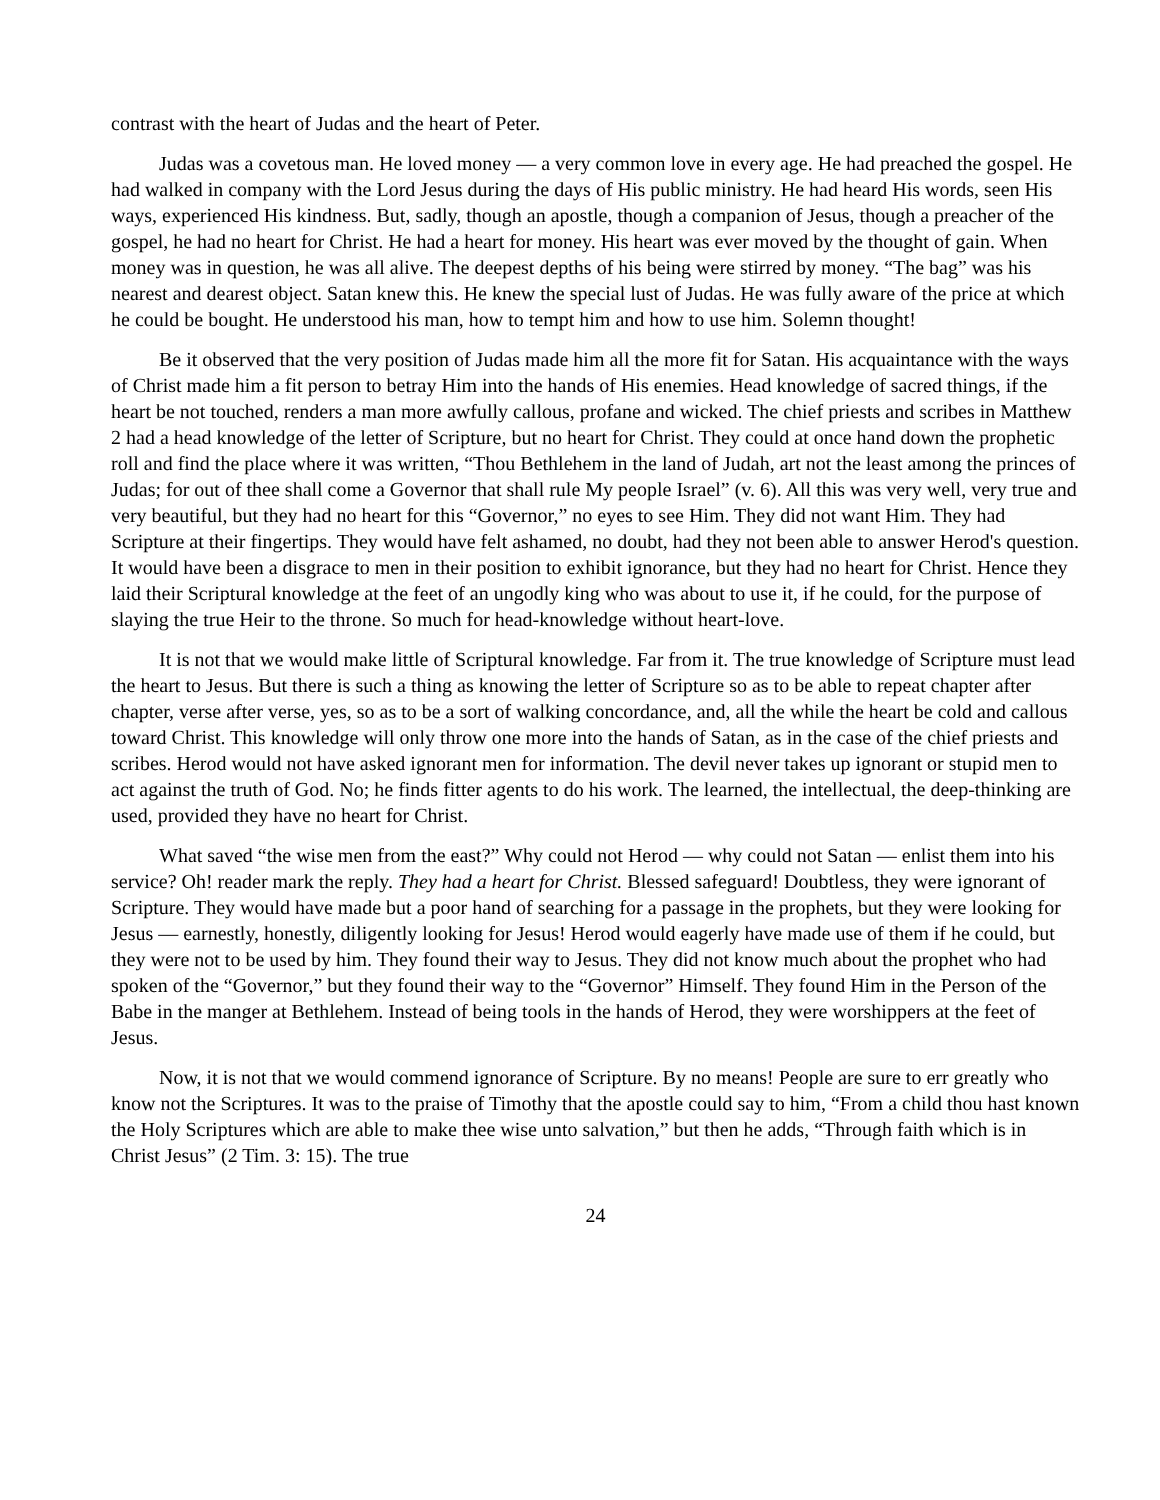contrast with the heart of Judas and the heart of Peter.
Judas was a covetous man. He loved money — a very common love in every age. He had preached the gospel. He had walked in company with the Lord Jesus during the days of His public ministry. He had heard His words, seen His ways, experienced His kindness. But, sadly, though an apostle, though a companion of Jesus, though a preacher of the gospel, he had no heart for Christ. He had a heart for money. His heart was ever moved by the thought of gain. When money was in question, he was all alive. The deepest depths of his being were stirred by money. “The bag” was his nearest and dearest object. Satan knew this. He knew the special lust of Judas. He was fully aware of the price at which he could be bought. He understood his man, how to tempt him and how to use him. Solemn thought!
Be it observed that the very position of Judas made him all the more fit for Satan. His acquaintance with the ways of Christ made him a fit person to betray Him into the hands of His enemies. Head knowledge of sacred things, if the heart be not touched, renders a man more awfully callous, profane and wicked. The chief priests and scribes in Matthew 2 had a head knowledge of the letter of Scripture, but no heart for Christ. They could at once hand down the prophetic roll and find the place where it was written, “Thou Bethlehem in the land of Judah, art not the least among the princes of Judas; for out of thee shall come a Governor that shall rule My people Israel” (v. 6). All this was very well, very true and very beautiful, but they had no heart for this “Governor,” no eyes to see Him. They did not want Him. They had Scripture at their fingertips. They would have felt ashamed, no doubt, had they not been able to answer Herod's question. It would have been a disgrace to men in their position to exhibit ignorance, but they had no heart for Christ. Hence they laid their Scriptural knowledge at the feet of an ungodly king who was about to use it, if he could, for the purpose of slaying the true Heir to the throne. So much for head-knowledge without heart-love.
It is not that we would make little of Scriptural knowledge. Far from it. The true knowledge of Scripture must lead the heart to Jesus. But there is such a thing as knowing the letter of Scripture so as to be able to repeat chapter after chapter, verse after verse, yes, so as to be a sort of walking concordance, and, all the while the heart be cold and callous toward Christ. This knowledge will only throw one more into the hands of Satan, as in the case of the chief priests and scribes. Herod would not have asked ignorant men for information. The devil never takes up ignorant or stupid men to act against the truth of God. No; he finds fitter agents to do his work. The learned, the intellectual, the deep-thinking are used, provided they have no heart for Christ.
What saved “the wise men from the east?” Why could not Herod — why could not Satan — enlist them into his service? Oh! reader mark the reply. They had a heart for Christ. Blessed safeguard! Doubtless, they were ignorant of Scripture. They would have made but a poor hand of searching for a passage in the prophets, but they were looking for Jesus — earnestly, honestly, diligently looking for Jesus! Herod would eagerly have made use of them if he could, but they were not to be used by him. They found their way to Jesus. They did not know much about the prophet who had spoken of the “Governor,” but they found their way to the “Governor” Himself. They found Him in the Person of the Babe in the manger at Bethlehem. Instead of being tools in the hands of Herod, they were worshippers at the feet of Jesus.
Now, it is not that we would commend ignorance of Scripture. By no means! People are sure to err greatly who know not the Scriptures. It was to the praise of Timothy that the apostle could say to him, “From a child thou hast known the Holy Scriptures which are able to make thee wise unto salvation,” but then he adds, “Through faith which is in Christ Jesus” (2 Tim. 3: 15). The true
24